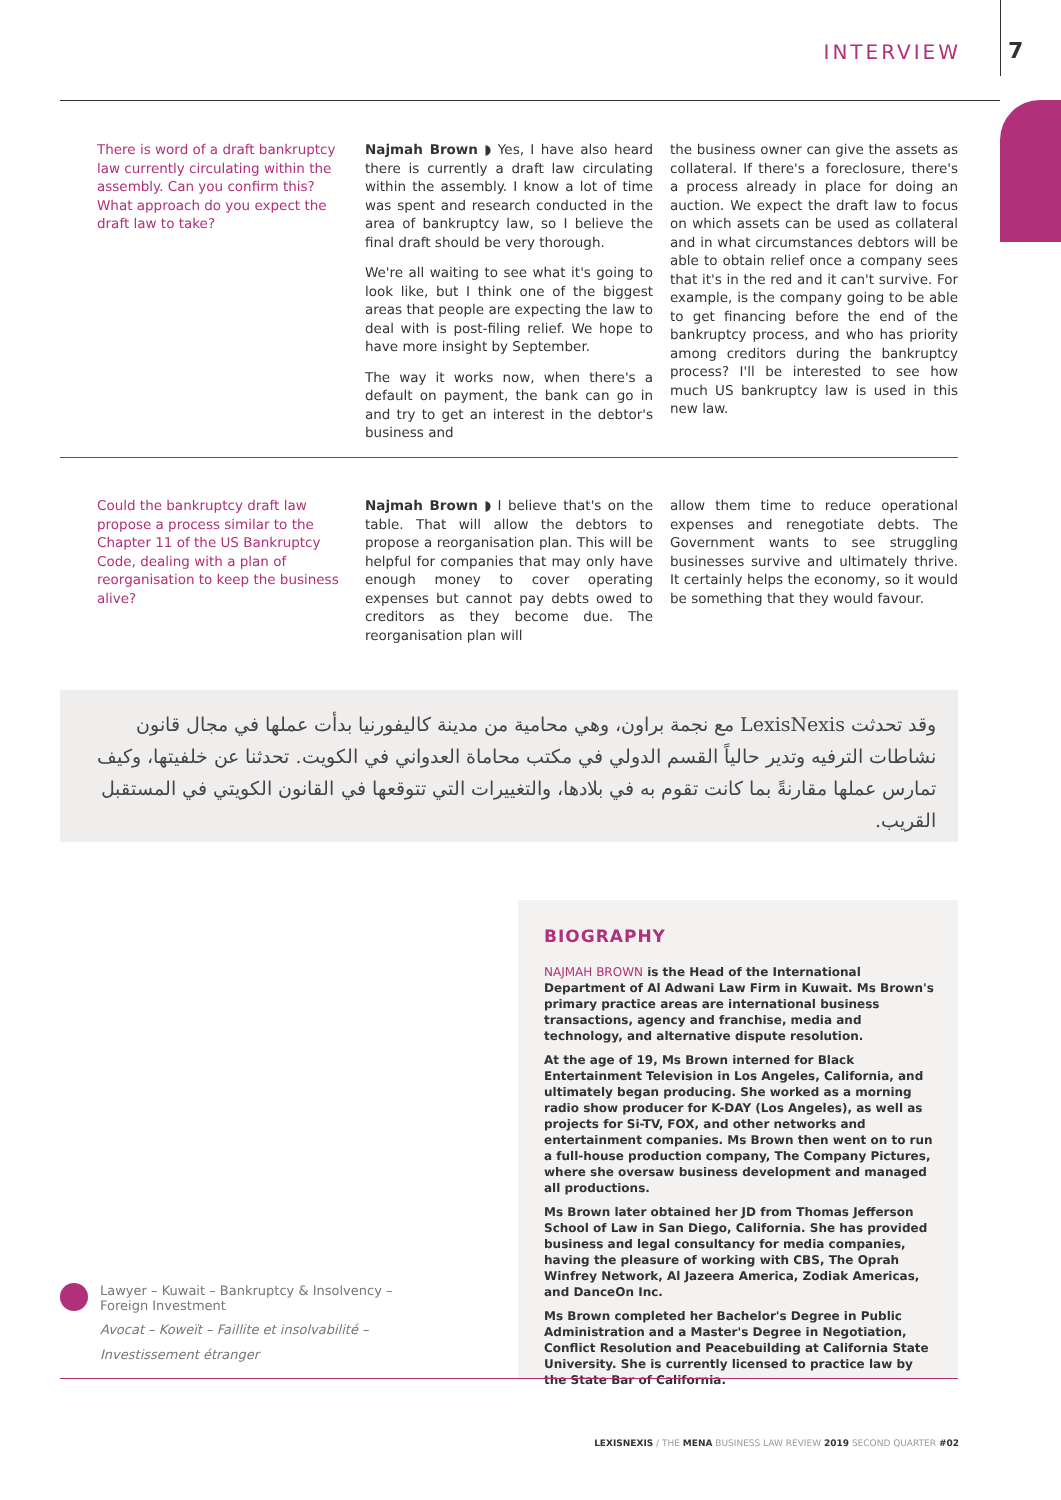INTERVIEW 7
There is word of a draft bankruptcy law currently circulating within the assembly. Can you confirm this? What approach do you expect the draft law to take?
Najmah Brown ◗ Yes, I have also heard there is currently a draft law circulating within the assembly. I know a lot of time was spent and research conducted in the area of bankruptcy law, so I believe the final draft should be very thorough.
We're all waiting to see what it's going to look like, but I think one of the biggest areas that people are expecting the law to deal with is post-filing relief. We hope to have more insight by September.
The way it works now, when there's a default on payment, the bank can go in and try to get an interest in the debtor's business and
the business owner can give the assets as collateral. If there's a foreclosure, there's a process already in place for doing an auction. We expect the draft law to focus on which assets can be used as collateral and in what circumstances debtors will be able to obtain relief once a company sees that it's in the red and it can't survive. For example, is the company going to be able to get financing before the end of the bankruptcy process, and who has priority among creditors during the bankruptcy process? I'll be interested to see how much US bankruptcy law is used in this new law.
Could the bankruptcy draft law propose a process similar to the Chapter 11 of the US Bankruptcy Code, dealing with a plan of reorganisation to keep the business alive?
Najmah Brown ◗ I believe that's on the table. That will allow the debtors to propose a reorganisation plan. This will be helpful for companies that may only have enough money to cover operating expenses but cannot pay debts owed to creditors as they become due. The reorganisation plan will
allow them time to reduce operational expenses and renegotiate debts. The Government wants to see struggling businesses survive and ultimately thrive. It certainly helps the economy, so it would be something that they would favour.
وقد تحدثت LexisNexis مع نجمة براون، وهي محامية من مدينة كاليفورنيا بدأت عملها في مجال قانون نشاطات الترفيه وتدير حالياً القسم الدولي في مكتب محاماة العدواني في الكويت. تحدثنا عن خلفيتها، وكيف تمارس عملها مقارنةً بما كانت تقوم به في بلادها، والتغييرات التي تتوقعها في القانون الكويتي في المستقبل القريب.
BIOGRAPHY
NAJMAH BROWN is the Head of the International Department of Al Adwani Law Firm in Kuwait. Ms Brown's primary practice areas are international business transactions, agency and franchise, media and technology, and alternative dispute resolution.
At the age of 19, Ms Brown interned for Black Entertainment Television in Los Angeles, California, and ultimately began producing. She worked as a morning radio show producer for K-DAY (Los Angeles), as well as projects for Si-TV, FOX, and other networks and entertainment companies. Ms Brown then went on to run a full-house production company, The Company Pictures, where she oversaw business development and managed all productions.
Ms Brown later obtained her JD from Thomas Jefferson School of Law in San Diego, California. She has provided business and legal consultancy for media companies, having the pleasure of working with CBS, The Oprah Winfrey Network, Al Jazeera America, Zodiak Americas, and DanceOn Inc.
Ms Brown completed her Bachelor's Degree in Public Administration and a Master's Degree in Negotiation, Conflict Resolution and Peacebuilding at California State University. She is currently licensed to practice law by the State Bar of California.
Lawyer – Kuwait – Bankruptcy & Insolvency –
Foreign Investment
Avocat – Koweït – Faillite et insolvabilité –
Investissement étranger
LEXISNEXIS / THE MENA BUSINESS LAW REVIEW 2019 SECOND QUARTER #02